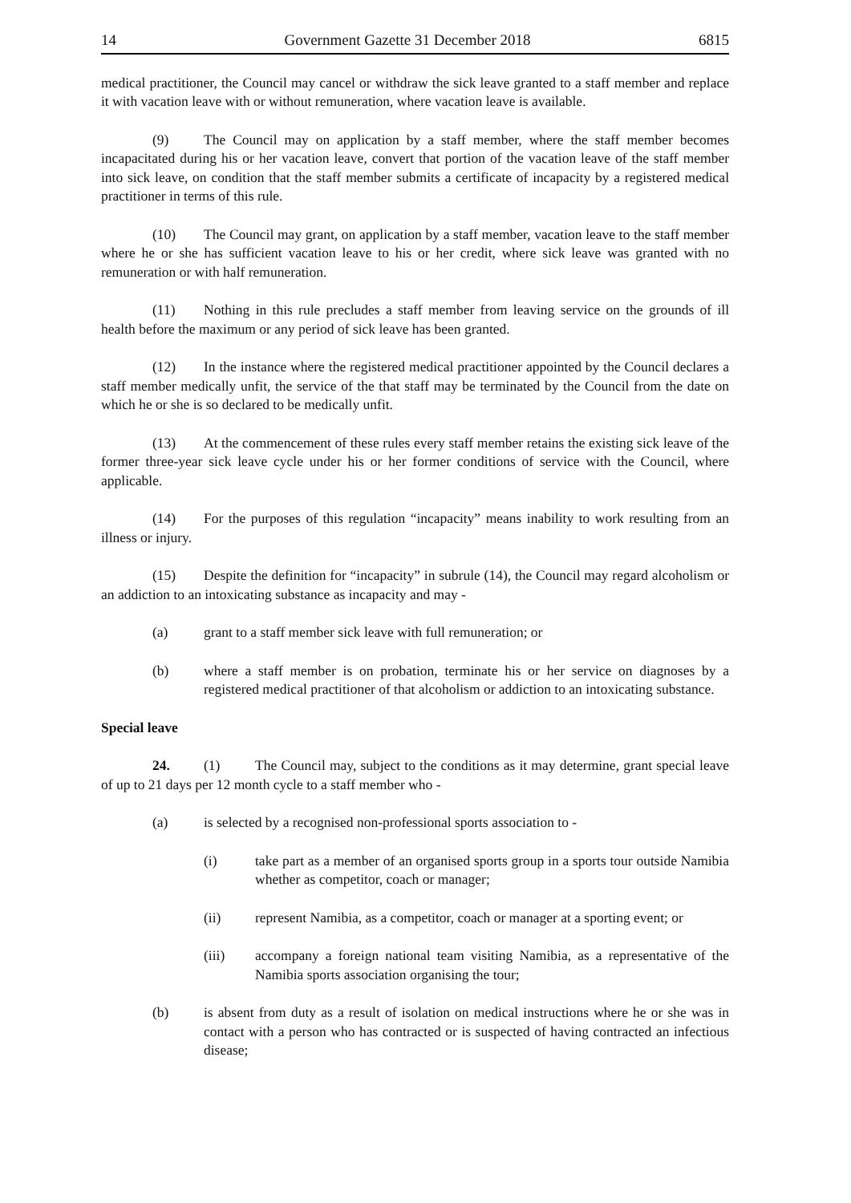14 Government Gazette 31 December 2018 6815
medical practitioner, the Council may cancel or withdraw the sick leave granted to a staff member and replace it with vacation leave with or without remuneration, where vacation leave is available.
(9) The Council may on application by a staff member, where the staff member becomes incapacitated during his or her vacation leave, convert that portion of the vacation leave of the staff member into sick leave, on condition that the staff member submits a certificate of incapacity by a registered medical practitioner in terms of this rule.
(10) The Council may grant, on application by a staff member, vacation leave to the staff member where he or she has sufficient vacation leave to his or her credit, where sick leave was granted with no remuneration or with half remuneration.
(11) Nothing in this rule precludes a staff member from leaving service on the grounds of ill health before the maximum or any period of sick leave has been granted.
(12) In the instance where the registered medical practitioner appointed by the Council declares a staff member medically unfit, the service of the that staff may be terminated by the Council from the date on which he or she is so declared to be medically unfit.
(13) At the commencement of these rules every staff member retains the existing sick leave of the former three-year sick leave cycle under his or her former conditions of service with the Council, where applicable.
(14) For the purposes of this regulation “incapacity” means inability to work resulting from an illness or injury.
(15) Despite the definition for “incapacity” in subrule (14), the Council may regard alcoholism or an addiction to an intoxicating substance as incapacity and may -
(a) grant to a staff member sick leave with full remuneration; or
(b) where a staff member is on probation, terminate his or her service on diagnoses by a registered medical practitioner of that alcoholism or addiction to an intoxicating substance.
Special leave
24. (1) The Council may, subject to the conditions as it may determine, grant special leave of up to 21 days per 12 month cycle to a staff member who -
(a) is selected by a recognised non-professional sports association to -
(i) take part as a member of an organised sports group in a sports tour outside Namibia whether as competitor, coach or manager;
(ii) represent Namibia, as a competitor, coach or manager at a sporting event; or
(iii) accompany a foreign national team visiting Namibia, as a representative of the Namibia sports association organising the tour;
(b) is absent from duty as a result of isolation on medical instructions where he or she was in contact with a person who has contracted or is suspected of having contracted an infectious disease;